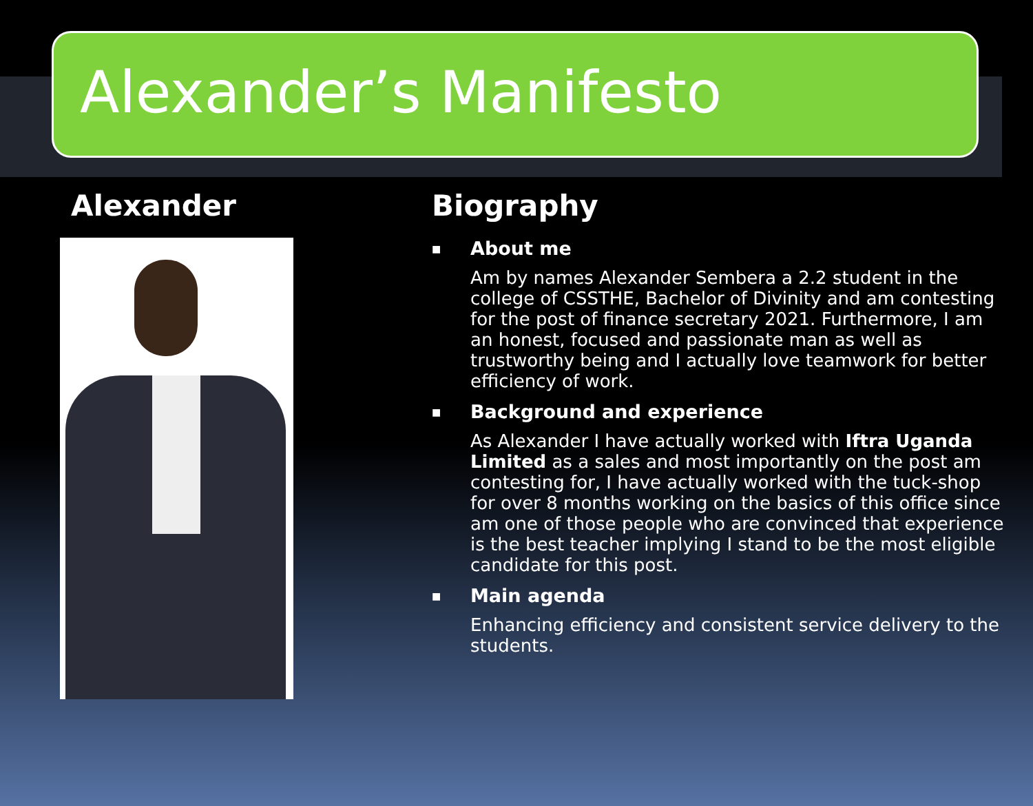Alexander’s Manifesto
Alexander Biography
■
About me
Am by names Alexander Sembera a 2.2 student in the college of CSSTHE, Bachelor of Divinity and am contesting for the post of finance secretary 2021. Furthermore, I am an honest, focused and passionate man as well as trustworthy being and I actually love teamwork for better efficiency of work.
■
Background and experience
As Alexander I have actually worked with Iftra Uganda Limited as a sales and most importantly on the post am contesting for, I have actually worked with the tuck-shop for over 8 months working on the basics of this office since am one of those people who are convinced that experience is the best teacher implying I stand to be the most eligible candidate for this post.
■
Main agenda
Enhancing efficiency and consistent service delivery to the students.